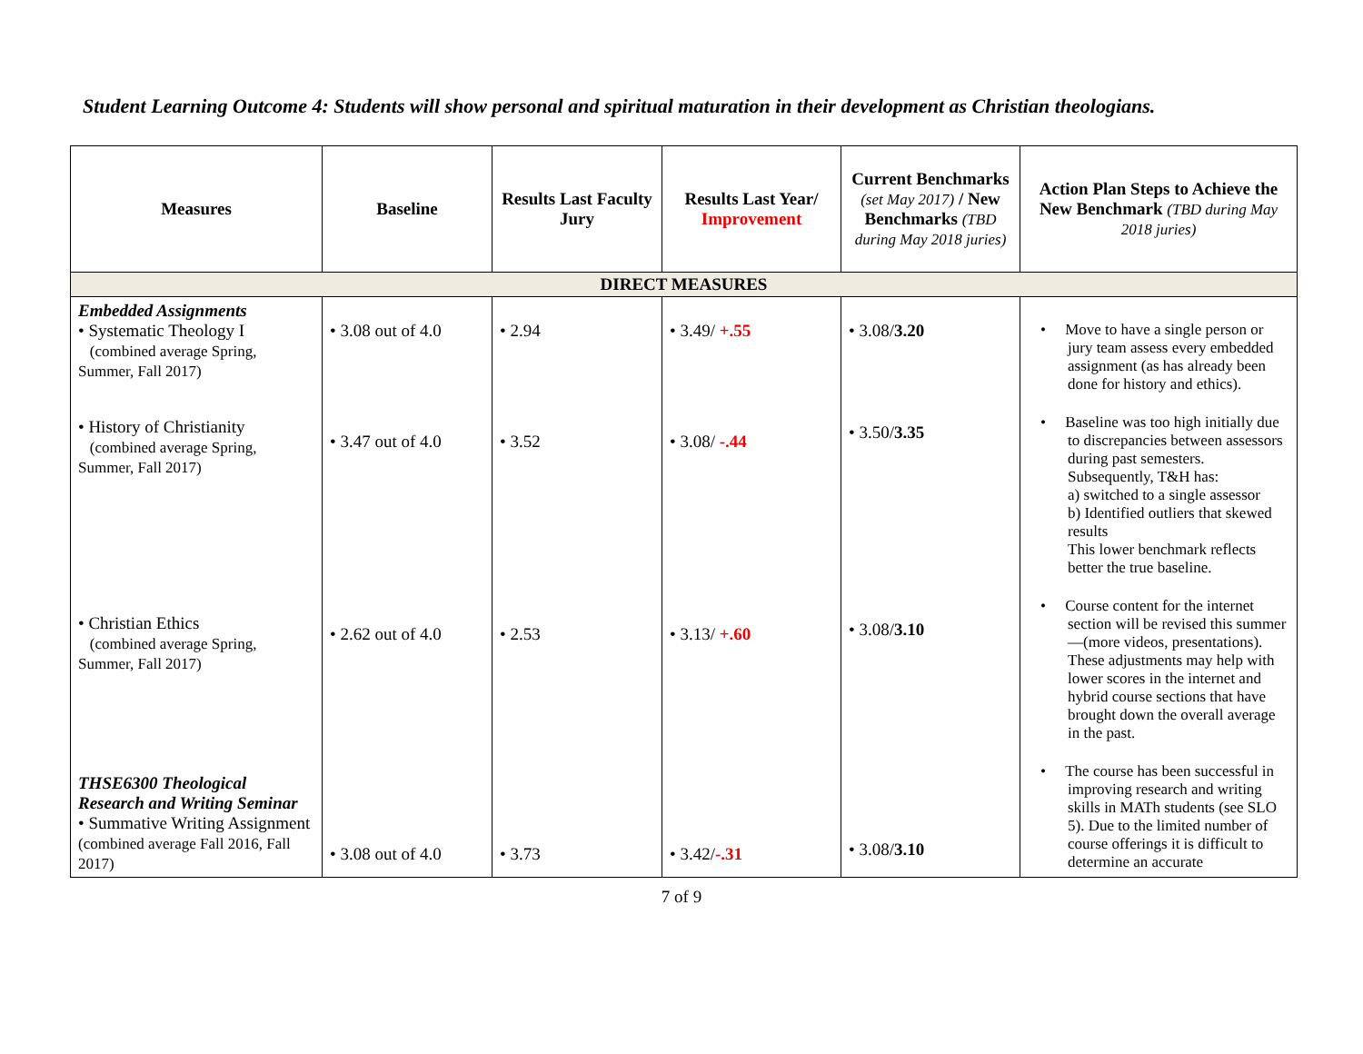Student Learning Outcome 4: Students will show personal and spiritual maturation in their development as Christian theologians.
| Measures | Baseline | Results Last Faculty Jury | Results Last Year/ Improvement | Current Benchmarks (set May 2017) / New Benchmarks (TBD during May 2018 juries) | Action Plan Steps to Achieve the New Benchmark (TBD during May 2018 juries) |
| --- | --- | --- | --- | --- | --- |
| DIRECT MEASURES | | | | | |
| Embedded Assignments • Systematic Theology I (combined average Spring, Summer, Fall 2017) • History of Christianity (combined average Spring, Summer, Fall 2017) • Christian Ethics (combined average Spring, Summer, Fall 2017) THSE6300 Theological Research and Writing Seminar • Summative Writing Assignment (combined average Fall 2016, Fall 2017) | • 3.08 out of 4.0 • 3.47 out of 4.0 • 2.62 out of 4.0 • 3.08 out of 4.0 | • 2.94 • 3.52 • 2.53 • 3.73 | • 3.49/ +.55 • 3.08/ -.44 • 3.13/ +.60 • 3.42/ -.31 | • 3.08/ 3.20 • 3.50/ 3.35 • 3.08/ 3.10 • 3.08/ 3.10 | • Move to have a single person or jury team assess every embedded assignment (as has already been done for history and ethics). • Baseline was too high initially due to discrepancies between assessors during past semesters. Subsequently, T&H has: a) switched to a single assessor b) Identified outliers that skewed results This lower benchmark reflects better the true baseline. • Course content for the internet section will be revised this summer—(more videos, presentations). These adjustments may help with lower scores in the internet and hybrid course sections that have brought down the overall average in the past. • The course has been successful in improving research and writing skills in MATh students (see SLO 5). Due to the limited number of course offerings it is difficult to determine an accurate |
7 of 9